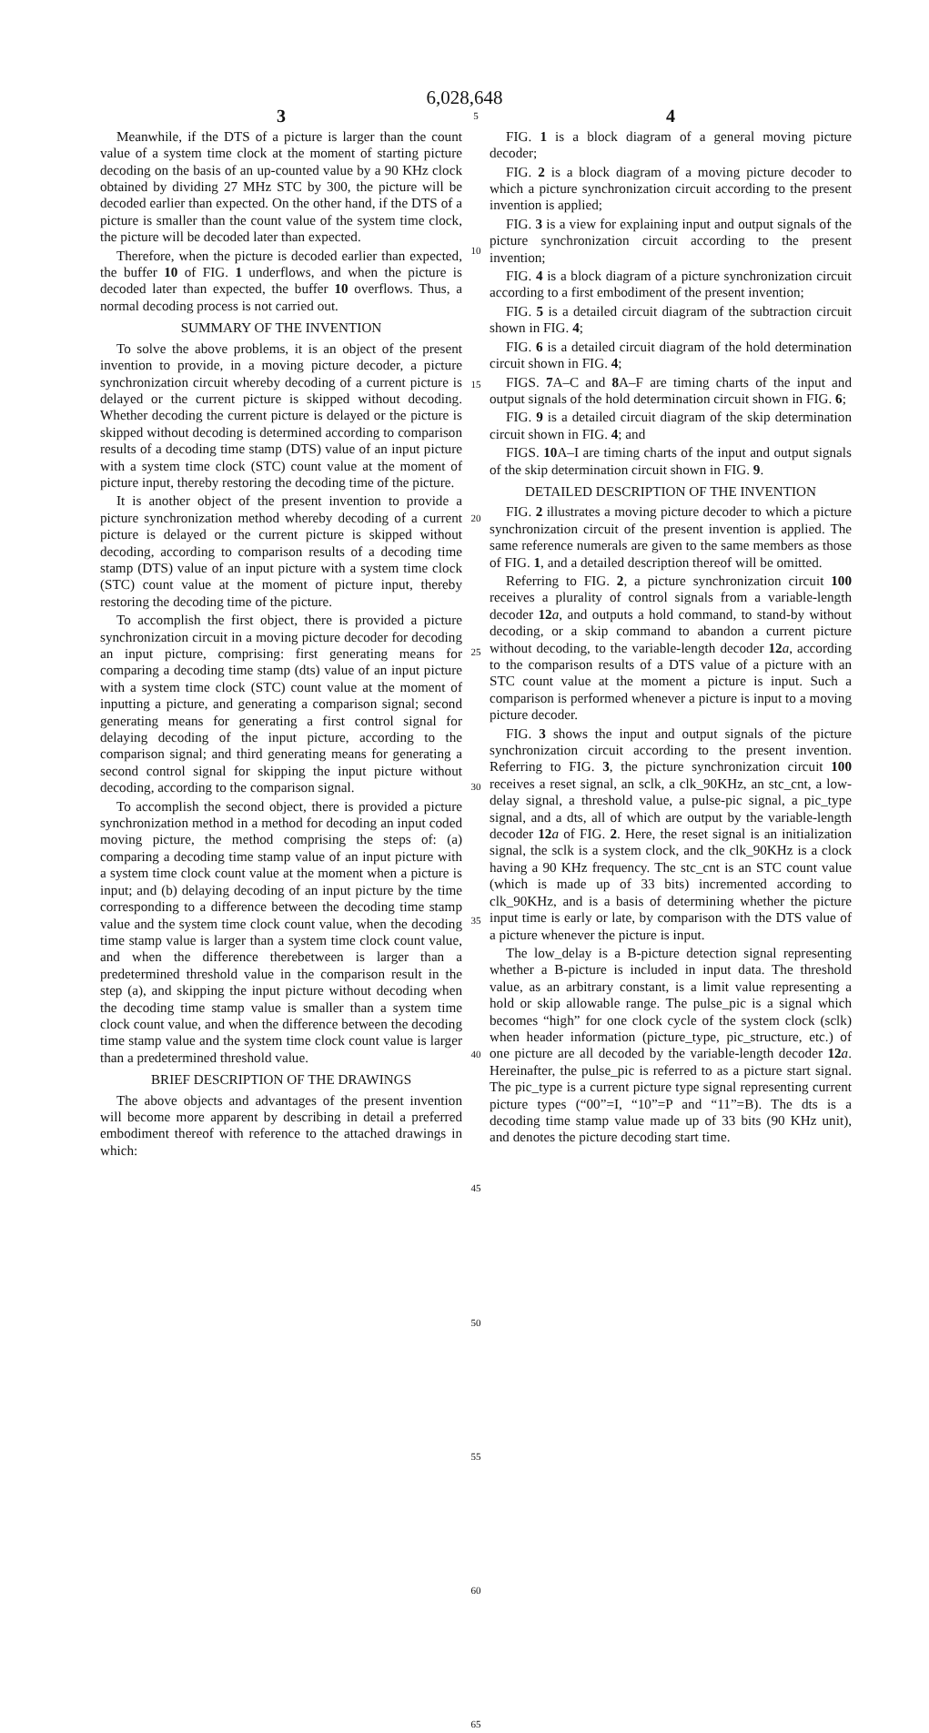6,028,648
3
Meanwhile, if the DTS of a picture is larger than the count value of a system time clock at the moment of starting picture decoding on the basis of an up-counted value by a 90 KHz clock obtained by dividing 27 MHz STC by 300, the picture will be decoded earlier than expected. On the other hand, if the DTS of a picture is smaller than the count value of the system time clock, the picture will be decoded later than expected.
Therefore, when the picture is decoded earlier than expected, the buffer 10 of FIG. 1 underflows, and when the picture is decoded later than expected, the buffer 10 overflows. Thus, a normal decoding process is not carried out.
SUMMARY OF THE INVENTION
To solve the above problems, it is an object of the present invention to provide, in a moving picture decoder, a picture synchronization circuit whereby decoding of a current picture is delayed or the current picture is skipped without decoding. Whether decoding the current picture is delayed or the picture is skipped without decoding is determined according to comparison results of a decoding time stamp (DTS) value of an input picture with a system time clock (STC) count value at the moment of picture input, thereby restoring the decoding time of the picture.
It is another object of the present invention to provide a picture synchronization method whereby decoding of a current picture is delayed or the current picture is skipped without decoding, according to comparison results of a decoding time stamp (DTS) value of an input picture with a system time clock (STC) count value at the moment of picture input, thereby restoring the decoding time of the picture.
To accomplish the first object, there is provided a picture synchronization circuit in a moving picture decoder for decoding an input picture, comprising: first generating means for comparing a decoding time stamp (dts) value of an input picture with a system time clock (STC) count value at the moment of inputting a picture, and generating a comparison signal; second generating means for generating a first control signal for delaying decoding of the input picture, according to the comparison signal; and third generating means for generating a second control signal for skipping the input picture without decoding, according to the comparison signal.
To accomplish the second object, there is provided a picture synchronization method in a method for decoding an input coded moving picture, the method comprising the steps of: (a) comparing a decoding time stamp value of an input picture with a system time clock count value at the moment when a picture is input; and (b) delaying decoding of an input picture by the time corresponding to a difference between the decoding time stamp value and the system time clock count value, when the decoding time stamp value is larger than a system time clock count value, and when the difference therebetween is larger than a predetermined threshold value in the comparison result in the step (a), and skipping the input picture without decoding when the decoding time stamp value is smaller than a system time clock count value, and when the difference between the decoding time stamp value and the system time clock count value is larger than a predetermined threshold value.
BRIEF DESCRIPTION OF THE DRAWINGS
The above objects and advantages of the present invention will become more apparent by describing in detail a preferred embodiment thereof with reference to the attached drawings in which:
5
10
15
20
25
30
35
40
45
50
55
60
65
4
FIG. 1 is a block diagram of a general moving picture decoder;
FIG. 2 is a block diagram of a moving picture decoder to which a picture synchronization circuit according to the present invention is applied;
FIG. 3 is a view for explaining input and output signals of the picture synchronization circuit according to the present invention;
FIG. 4 is a block diagram of a picture synchronization circuit according to a first embodiment of the present invention;
FIG. 5 is a detailed circuit diagram of the subtraction circuit shown in FIG. 4;
FIG. 6 is a detailed circuit diagram of the hold determination circuit shown in FIG. 4;
FIGS. 7 A–C and 8 A–F are timing charts of the input and output signals of the hold determination circuit shown in FIG. 6;
FIG. 9 is a detailed circuit diagram of the skip determination circuit shown in FIG. 4; and
FIGS. 10 A–I are timing charts of the input and output signals of the skip determination circuit shown in FIG. 9.
DETAILED DESCRIPTION OF THE INVENTION
FIG. 2 illustrates a moving picture decoder to which a picture synchronization circuit of the present invention is applied. The same reference numerals are given to the same members as those of FIG. 1, and a detailed description thereof will be omitted.
Referring to FIG. 2, a picture synchronization circuit 100 receives a plurality of control signals from a variable-length decoder 12 a, and outputs a hold command, to stand-by without decoding, or a skip command to abandon a current picture without decoding, to the variable-length decoder 12 a, according to the comparison results of a DTS value of a picture with an STC count value at the moment a picture is input. Such a comparison is performed whenever a picture is input to a moving picture decoder.
FIG. 3 shows the input and output signals of the picture synchronization circuit according to the present invention. Referring to FIG. 3, the picture synchronization circuit 100 receives a reset signal, an sclk, a clk_90KHz, an stc_cnt, a low-delay signal, a threshold value, a pulse-pic signal, a pic_type signal, and a dts, all of which are output by the variable-length decoder 12 a of FIG. 2. Here, the reset signal is an initialization signal, the sclk is a system clock, and the clk_90KHz is a clock having a 90 KHz frequency. The stc_cnt is an STC count value (which is made up of 33 bits) incremented according to clk_90KHz, and is a basis of determining whether the picture input time is early or late, by comparison with the DTS value of a picture whenever the picture is input.
The low_delay is a B-picture detection signal representing whether a B-picture is included in input data. The threshold value, as an arbitrary constant, is a limit value representing a hold or skip allowable range. The pulse_pic is a signal which becomes “high” for one clock cycle of the system clock (sclk) when header information (picture_type, pic_structure, etc.) of one picture are all decoded by the variable-length decoder 12 a. Hereinafter, the pulse_pic is referred to as a picture start signal. The pic_type is a current picture type signal representing current picture types (“00”=I, “10”=P and “11”=B). The dts is a decoding time stamp value made up of 33 bits (90 KHz unit), and denotes the picture decoding start time.